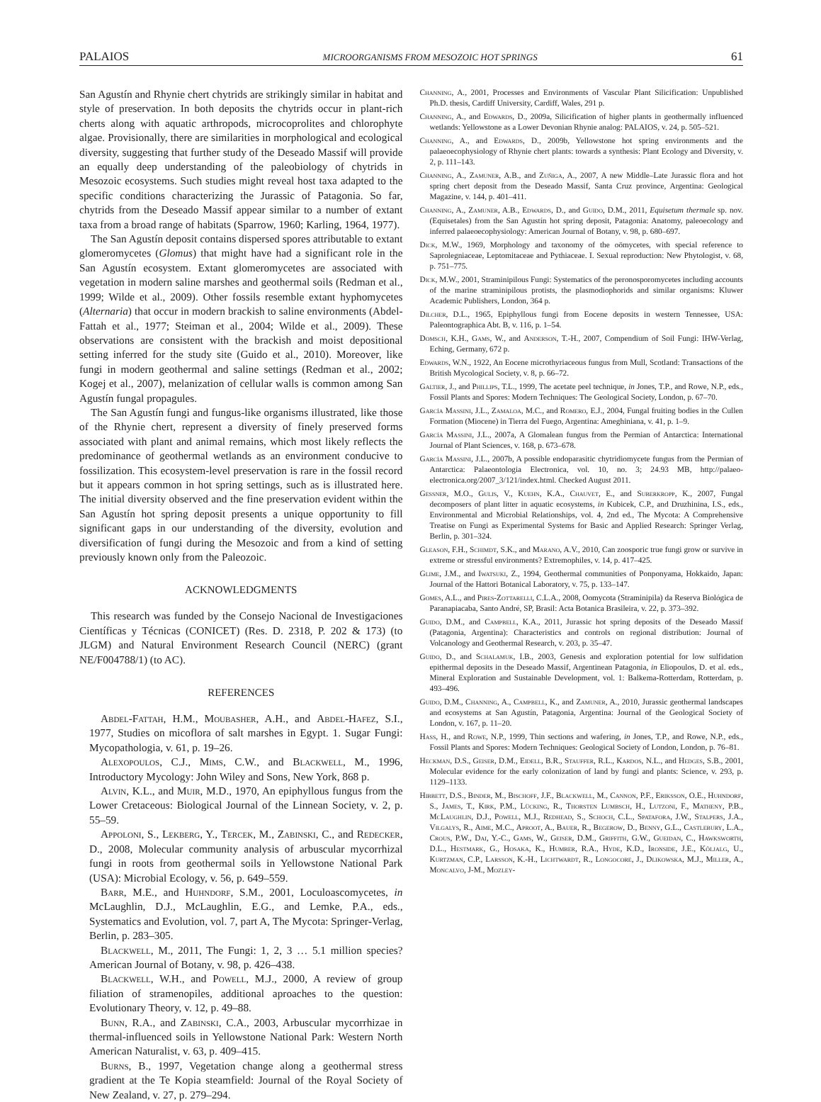PALAIOS MICROORGANISMS FROM MESOZOIC HOT SPRINGS 61
San Agustín and Rhynie chert chytrids are strikingly similar in habitat and style of preservation. In both deposits the chytrids occur in plant-rich cherts along with aquatic arthropods, microcoprolites and chlorophyte algae. Provisionally, there are similarities in morphological and ecological diversity, suggesting that further study of the Deseado Massif will provide an equally deep understanding of the paleobiology of chytrids in Mesozoic ecosystems. Such studies might reveal host taxa adapted to the specific conditions characterizing the Jurassic of Patagonia. So far, chytrids from the Deseado Massif appear similar to a number of extant taxa from a broad range of habitats (Sparrow, 1960; Karling, 1964, 1977).
The San Agustín deposit contains dispersed spores attributable to extant glomeromycetes (Glomus) that might have had a significant role in the San Agustín ecosystem. Extant glomeromycetes are associated with vegetation in modern saline marshes and geothermal soils (Redman et al., 1999; Wilde et al., 2009). Other fossils resemble extant hyphomycetes (Alternaria) that occur in modern brackish to saline environments (Abdel-Fattah et al., 1977; Steiman et al., 2004; Wilde et al., 2009). These observations are consistent with the brackish and moist depositional setting inferred for the study site (Guido et al., 2010). Moreover, like fungi in modern geothermal and saline settings (Redman et al., 2002; Kogej et al., 2007), melanization of cellular walls is common among San Agustín fungal propagules.
The San Agustín fungi and fungus-like organisms illustrated, like those of the Rhynie chert, represent a diversity of finely preserved forms associated with plant and animal remains, which most likely reflects the predominance of geothermal wetlands as an environment conducive to fossilization. This ecosystem-level preservation is rare in the fossil record but it appears common in hot spring settings, such as is illustrated here. The initial diversity observed and the fine preservation evident within the San Agustín hot spring deposit presents a unique opportunity to fill significant gaps in our understanding of the diversity, evolution and diversification of fungi during the Mesozoic and from a kind of setting previously known only from the Paleozoic.
ACKNOWLEDGMENTS
This research was funded by the Consejo Nacional de Investigaciones Científicas y Técnicas (CONICET) (Res. D. 2318, P. 202 & 173) (to JLGM) and Natural Environment Research Council (NERC) (grant NE/F004788/1) (to AC).
REFERENCES
Abdel-Fattah, H.M., Moubasher, A.H., and Abdel-Hafez, S.I., 1977, Studies on micoflora of salt marshes in Egypt. 1. Sugar Fungi: Mycopathologia, v. 61, p. 19–26.
Alexopoulos, C.J., Mims, C.W., and Blackwell, M., 1996, Introductory Mycology: John Wiley and Sons, New York, 868 p.
Alvin, K.L., and Muir, M.D., 1970, An epiphyllous fungus from the Lower Cretaceous: Biological Journal of the Linnean Society, v. 2, p. 55–59.
Appoloni, S., Lekberg, Y., Tercek, M., Zabinski, C., and Redecker, D., 2008, Molecular community analysis of arbuscular mycorrhizal fungi in roots from geothermal soils in Yellowstone National Park (USA): Microbial Ecology, v. 56, p. 649–559.
Barr, M.E., and Huhndorf, S.M., 2001, Loculoascomycetes, in McLaughlin, D.J., McLaughlin, E.G., and Lemke, P.A., eds., Systematics and Evolution, vol. 7, part A, The Mycota: Springer-Verlag, Berlin, p. 283–305.
Blackwell, M., 2011, The Fungi: 1, 2, 3 … 5.1 million species? American Journal of Botany, v. 98, p. 426–438.
Blackwell, W.H., and Powell, M.J., 2000, A review of group filiation of stramenopiles, additional aproaches to the question: Evolutionary Theory, v. 12, p. 49–88.
Bunn, R.A., and Zabinski, C.A., 2003, Arbuscular mycorrhizae in thermal-influenced soils in Yellowstone National Park: Western North American Naturalist, v. 63, p. 409–415.
Burns, B., 1997, Vegetation change along a geothermal stress gradient at the Te Kopia steamfield: Journal of the Royal Society of New Zealand, v. 27, p. 279–294.
Channing, A., 2001, Processes and Environments of Vascular Plant Silicification: Unpublished Ph.D. thesis, Cardiff University, Cardiff, Wales, 291 p.
Channing, A., and Edwards, D., 2009a, Silicification of higher plants in geothermally influenced wetlands: Yellowstone as a Lower Devonian Rhynie analog: PALAIOS, v. 24, p. 505–521.
Channing, A., and Edwards, D., 2009b, Yellowstone hot spring environments and the palaeoecophysiology of Rhynie chert plants: towards a synthesis: Plant Ecology and Diversity, v. 2, p. 111–143.
Channing, A., Zamuner, A.B., and Zuñiga, A., 2007, A new Middle–Late Jurassic flora and hot spring chert deposit from the Deseado Massif, Santa Cruz province, Argentina: Geological Magazine, v. 144, p. 401–411.
Channing, A., Zamuner, A.B., Edwards, D., and Guido, D.M., 2011, Equisetum thermale sp. nov. (Equisetales) from the San Agustín hot spring deposit, Patagonia: Anatomy, paleoecology and inferred palaeoecophysiology: American Journal of Botany, v. 98, p. 680–697.
Dick, M.W., 1969, Morphology and taxonomy of the oömycetes, with special reference to Saprolegniaceae, Leptomitaceae and Pythiaceae. I. Sexual reproduction: New Phytologist, v. 68, p. 751–775.
Dick, M.W., 2001, Straminipilous Fungi: Systematics of the peronosporomycetes including accounts of the marine straminipilous protists, the plasmodiophorids and similar organisms: Kluwer Academic Publishers, London, 364 p.
Dilcher, D.L., 1965, Epiphyllous fungi from Eocene deposits in western Tennessee, USA: Paleontographica Abt. B, v. 116, p. 1–54.
Domsch, K.H., Gams, W., and Anderson, T.-H., 2007, Compendium of Soil Fungi: IHW-Verlag, Eching, Germany, 672 p.
Edwards, W.N., 1922, An Eocene microthyriaceous fungus from Mull, Scotland: Transactions of the British Mycological Society, v. 8, p. 66–72.
Galtier, J., and Phillips, T.L., 1999, The acetate peel technique, in Jones, T.P., and Rowe, N.P., eds., Fossil Plants and Spores: Modern Techniques: The Geological Society, London, p. 67–70.
García Massini, J.L., Zamaloa, M.C., and Romero, E.J., 2004, Fungal fruiting bodies in the Cullen Formation (Miocene) in Tierra del Fuego, Argentina: Ameghiniana, v. 41, p. 1–9.
García Massini, J.L., 2007a, A Glomalean fungus from the Permian of Antarctica: International Journal of Plant Sciences, v. 168, p. 673–678.
García Massini, J.L., 2007b, A possible endoparasitic chytridiomycete fungus from the Permian of Antarctica: Palaeontologia Electronica, vol. 10, no. 3; 24.93 MB, http://palaeo-electronica.org/2007_3/121/index.html. Checked August 2011.
Gessner, M.O., Gulis, V., Kuehn, K.A., Chauvet, E., and Suberkropp, K., 2007, Fungal decomposers of plant litter in aquatic ecosystems, in Kubicek, C.P., and Druzhinina, I.S., eds., Environmental and Microbial Relationships, vol. 4, 2nd ed., The Mycota: A Comprehensive Treatise on Fungi as Experimental Systems for Basic and Applied Research: Springer Verlag, Berlin, p. 301–324.
Gleason, F.H., Schimdt, S.K., and Marano, A.V., 2010, Can zoosporic true fungi grow or survive in extreme or stressful environments? Extremophiles, v. 14, p. 417–425.
Glime, J.M., and Iwatsuki, Z., 1994, Geothermal communities of Ponponyama, Hokkaido, Japan: Journal of the Hattori Botanical Laboratory, v. 75, p. 133–147.
Gomes, A.L., and Pires-Zottarelli, C.L.A., 2008, Oomycota (Straminipila) da Reserva Biológica de Paranapiacaba, Santo André, SP, Brasil: Acta Botanica Brasileira, v. 22, p. 373–392.
Guido, D.M., and Campbell, K.A., 2011, Jurassic hot spring deposits of the Deseado Massif (Patagonia, Argentina): Characteristics and controls on regional distribution: Journal of Volcanology and Geothermal Research, v. 203, p. 35–47.
Guido, D., and Schalamuk, I.B., 2003, Genesis and exploration potential for low sulfidation epithermal deposits in the Deseado Massif, Argentinean Patagonia, in Eliopoulos, D. et al. eds., Mineral Exploration and Sustainable Development, vol. 1: Balkema-Rotterdam, Rotterdam, p. 493–496.
Guido, D.M., Channing, A., Campbell, K., and Zamuner, A., 2010, Jurassic geothermal landscapes and ecosystems at San Agustín, Patagonia, Argentina: Journal of the Geological Society of London, v. 167, p. 11–20.
Hass, H., and Rowe, N.P., 1999, Thin sections and wafering, in Jones, T.P., and Rowe, N.P., eds., Fossil Plants and Spores: Modern Techniques: Geological Society of London, London, p. 76–81.
Heckman, D.S., Geiser, D.M., Eidell, B.R., Stauffer, R.L., Kardos, N.L., and Hedges, S.B., 2001, Molecular evidence for the early colonization of land by fungi and plants: Science, v. 293, p. 1129–1133.
Hibbett, D.S., Binder, M., Bischoff, J.F., Blackwell, M., Cannon, P.F., Eriksson, O.E., Huhndorf, S., James, T., Kirk, P.M., Lücking, R., Thorsten Lumbsch, H., Lutzoni, F., Matheny, P.B., McLaughlin, D.J., Powell, M.J., Redhead, S., Schoch, C.L., Spatafora, J.W., Stalpers, J.A., Vilgalys, R., Aime, M.C., Aproot, A., Bauer, R., Begerow, D., Benny, G.L., Castlebury, L.A., Crous, P.W., Dai, Y.-C., Gams, W., Geiser, D.M., Griffith, G.W., Gueidan, C., Hawksworth, D.L., Hestmark, G., Hosaka, K., Humber, R.A., Hyde, K.D., Ironside, J.E., Kõljalg, U., Kurtzman, C.P., Larsson, K.-H., Lichtwardt, R., Longocore, J., Dlikowska, M.J., Miller, A., Moncalvo, J-M., Mozley-